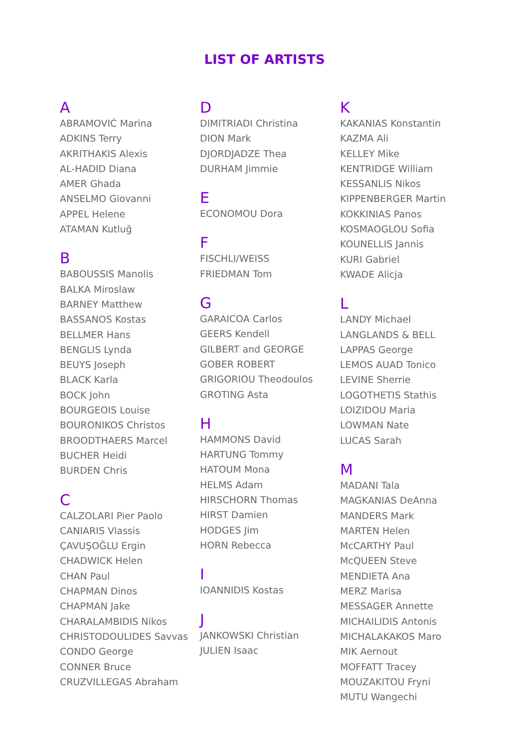LIST OF ARTISTS
A
ABRAMOVIĆ Marina
ADKINS Terry
AKRITHAKIS Alexis
AL-HADID Diana
AMER Ghada
ANSELMO Giovanni
APPEL Helene
ATAMAN Kutluğ
B
BABOUSSIS Manolis
BALKA Miroslaw
BARNEY Matthew
BASSANOS Kostas
BELLMER Hans
BENGLIS Lynda
BEUYS Joseph
BLACK Karla
BOCK John
BOURGEOIS Louise
BOURONIKOS Christos
BROODTHAERS Marcel
BUCHER Heidi
BURDEN Chris
C
CALZOLARI Pier Paolo
CANIARIS Vlassis
ÇAVUŞOĞLU Ergin
CHADWICK Helen
CHAN Paul
CHAPMAN Dinos
CHAPMAN Jake
CHARALAMBIDIS Nikos
CHRISTODOULIDES Savvas
CONDO George
CONNER Bruce
CRUZVILLEGAS Abraham
D
DIMITRIADI Christina
DION Mark
DJORDJADZE Thea
DURHAM Jimmie
E
ECONOMOU Dora
F
FISCHLI/WEISS
FRIEDMAN Tom
G
GARAICOA Carlos
GEERS Kendell
GILBERT and GEORGE
GOBER ROBERT
GRIGORIOU Theodoulos
GROTING Asta
H
HAMMONS David
HARTUNG Tommy
HATOUM Mona
HELMS Adam
HIRSCHORN Thomas
HIRST Damien
HODGES Jim
HORN Rebecca
I
IOANNIDIS Kostas
J
JANKOWSKI Christian
JULIEN Isaac
K
KAKANIAS Konstantin
KAZMA Ali
KELLEY Mike
KENTRIDGE William
KESSANLIS Nikos
KIPPENBERGER Martin
KOKKINIAS Panos
KOSMAOGLOU Sofia
KOUNELLIS Jannis
KURI Gabriel
KWADE Alicja
L
LANDY Michael
LANGLANDS & BELL
LAPPAS George
LEMOS AUAD Tonico
LEVINE Sherrie
LOGOTHETIS Stathis
LOIZIDOU Maria
LOWMAN Nate
LUCAS Sarah
M
MADANI Tala
MAGKANIAS DeAnna
MANDERS Mark
MARTEN Helen
McCARTHY Paul
McQUEEN Steve
MENDIETA Ana
MERZ Marisa
MESSAGER Annette
MICHAILIDIS Antonis
MICHALAKAKOS Maro
MIK Aernout
MOFFATT Tracey
MOUZAKITOU Fryni
MUTU Wangechi